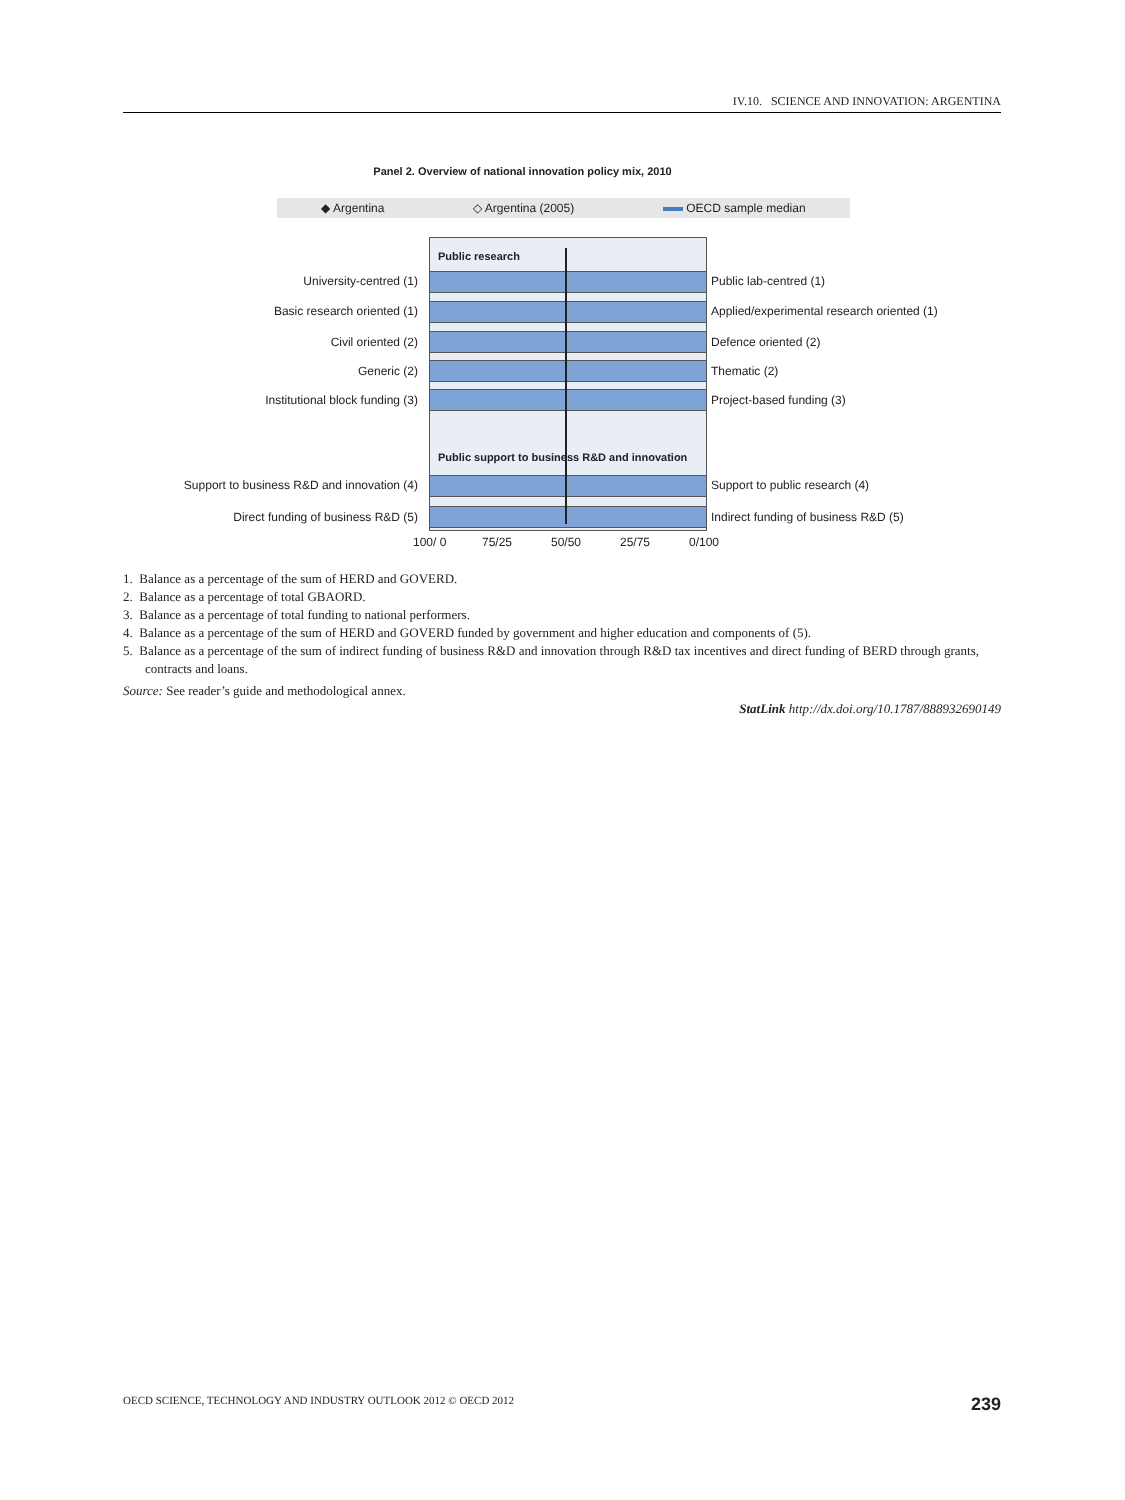IV.10. SCIENCE AND INNOVATION: ARGENTINA
Panel 2. Overview of national innovation policy mix, 2010
◆ Argentina ◇ Argentina (2005) OECD sample median
Public research
Public support to business R&D and innovation
University-centred (1) Public lab-centred (1)
Basic research oriented (1) Applied/experimental research oriented (1)
Civil oriented (2) Defence oriented (2)
Generic (2) Thematic (2)
Institutional block funding (3) Project-based funding (3)
Support to business R&D and innovation (4) Support to public research (4)
Direct funding of business R&D (5) Indirect funding of business R&D (5)
100/ 0 75/25 50/50 25/75 0/100
1. Balance as a percentage of the sum of HERD and GOVERD.
2. Balance as a percentage of total GBAORD.
3. Balance as a percentage of total funding to national performers.
4. Balance as a percentage of the sum of HERD and GOVERD funded by government and higher education and components of (5).
5. Balance as a percentage of the sum of indirect funding of business R&D and innovation through R&D tax incentives and direct funding of BERD through grants, contracts and loans.
Source: See reader’s guide and methodological annex.
StatLink http://dx.doi.org/10.1787/888932690149
OECD SCIENCE, TECHNOLOGY AND INDUSTRY OUTLOOK 2012 © OECD 2012 239